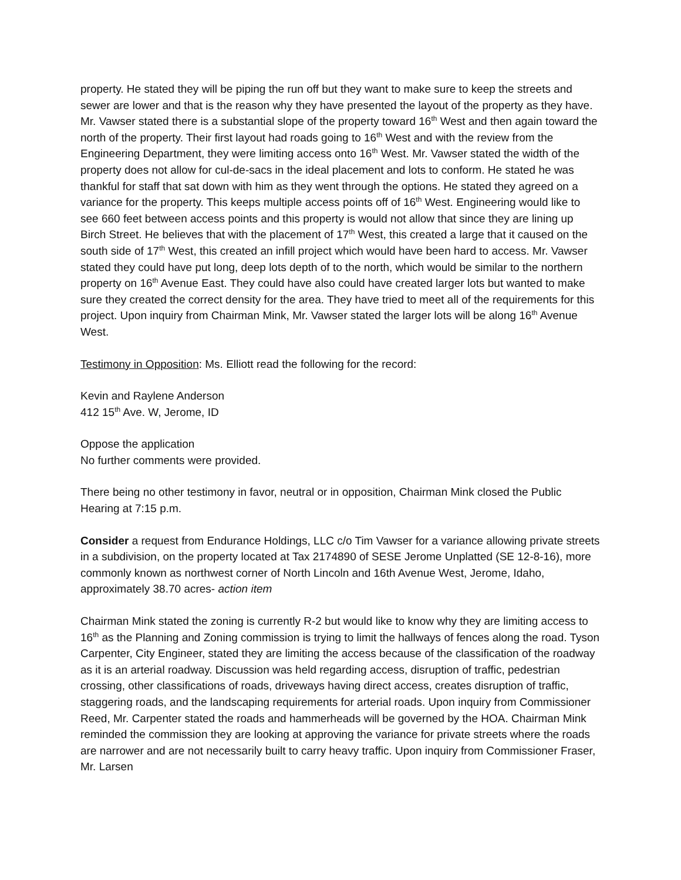property. He stated they will be piping the run off but they want to make sure to keep the streets and sewer are lower and that is the reason why they have presented the layout of the property as they have. Mr. Vawser stated there is a substantial slope of the property toward 16<sup>th</sup> West and then again toward the north of the property. Their first layout had roads going to 16<sup>th</sup> West and with the review from the Engineering Department, they were limiting access onto 16<sup>th</sup> West. Mr. Vawser stated the width of the property does not allow for cul-de-sacs in the ideal placement and lots to conform. He stated he was thankful for staff that sat down with him as they went through the options. He stated they agreed on a variance for the property. This keeps multiple access points off of 16<sup>th</sup> West. Engineering would like to see 660 feet between access points and this property is would not allow that since they are lining up Birch Street. He believes that with the placement of 17<sup>th</sup> West, this created a large that it caused on the south side of 17<sup>th</sup> West, this created an infill project which would have been hard to access. Mr. Vawser stated they could have put long, deep lots depth of to the north, which would be similar to the northern property on 16<sup>th</sup> Avenue East. They could have also could have created larger lots but wanted to make sure they created the correct density for the area. They have tried to meet all of the requirements for this project. Upon inquiry from Chairman Mink, Mr. Vawser stated the larger lots will be along 16<sup>th</sup> Avenue West.
Testimony in Opposition: Ms. Elliott read the following for the record:
Kevin and Raylene Anderson
412 15<sup>th</sup> Ave. W, Jerome, ID
Oppose the application
No further comments were provided.
There being no other testimony in favor, neutral or in opposition, Chairman Mink closed the Public Hearing at 7:15 p.m.
Consider a request from Endurance Holdings, LLC c/o Tim Vawser for a variance allowing private streets in a subdivision, on the property located at Tax 2174890 of SESE Jerome Unplatted (SE 12-8-16), more commonly known as northwest corner of North Lincoln and 16th Avenue West, Jerome, Idaho, approximately 38.70 acres- action item
Chairman Mink stated the zoning is currently R-2 but would like to know why they are limiting access to 16<sup>th</sup> as the Planning and Zoning commission is trying to limit the hallways of fences along the road. Tyson Carpenter, City Engineer, stated they are limiting the access because of the classification of the roadway as it is an arterial roadway. Discussion was held regarding access, disruption of traffic, pedestrian crossing, other classifications of roads, driveways having direct access, creates disruption of traffic, staggering roads, and the landscaping requirements for arterial roads. Upon inquiry from Commissioner Reed, Mr. Carpenter stated the roads and hammerheads will be governed by the HOA. Chairman Mink reminded the commission they are looking at approving the variance for private streets where the roads are narrower and are not necessarily built to carry heavy traffic. Upon inquiry from Commissioner Fraser, Mr. Larsen